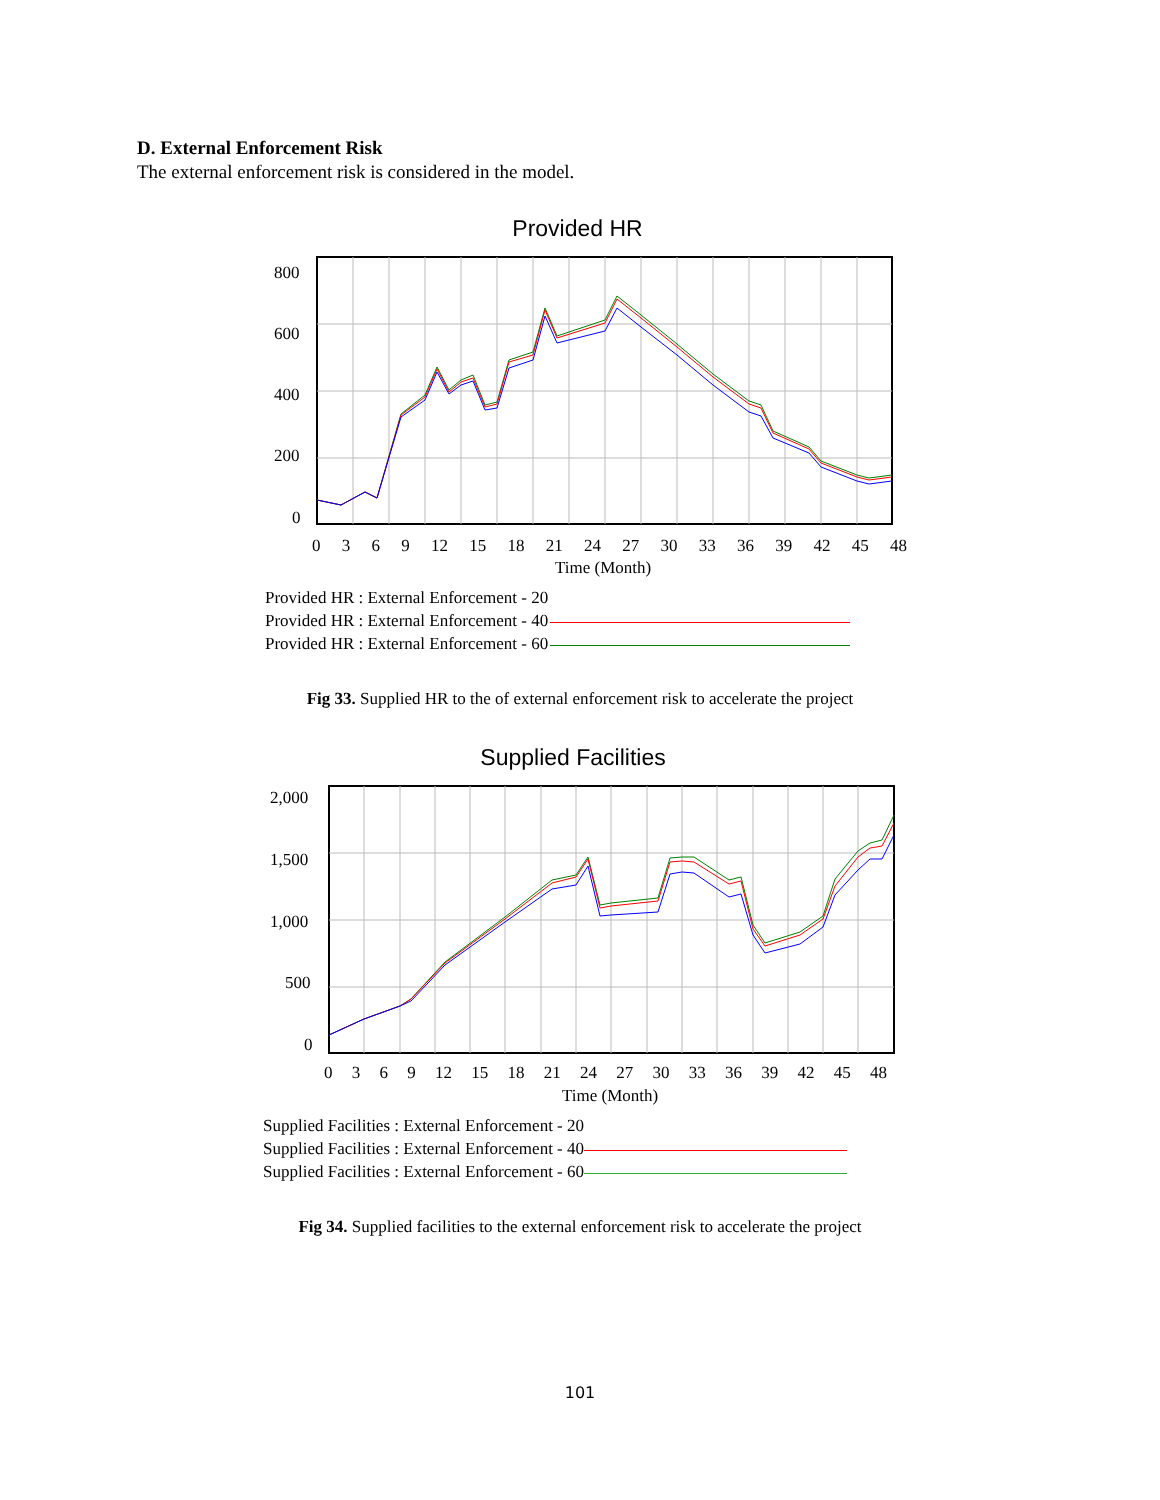D. External Enforcement Risk
The external enforcement risk is considered in the model.
Provided HR
800
600
400
200
0
0 3 6 9 12 15 18 21 24 27 30 33 36 39 42 45 48
Time (Month)
Provided HR : External Enforcement - 20
Provided HR : External Enforcement - 40
Provided HR : External Enforcement - 60
Fig 33. Supplied HR to the of external enforcement risk to accelerate the project
Supplied Facilities
2,000
1,500
1,000
500
0
0 3 6 9 12 15 18 21 24 27 30 33 36 39 42 45 48
Time (Month)
Supplied Facilities : External Enforcement - 20
Supplied Facilities : External Enforcement - 40
Supplied Facilities : External Enforcement - 60
Fig 34. Supplied facilities to the external enforcement risk to accelerate the project
101